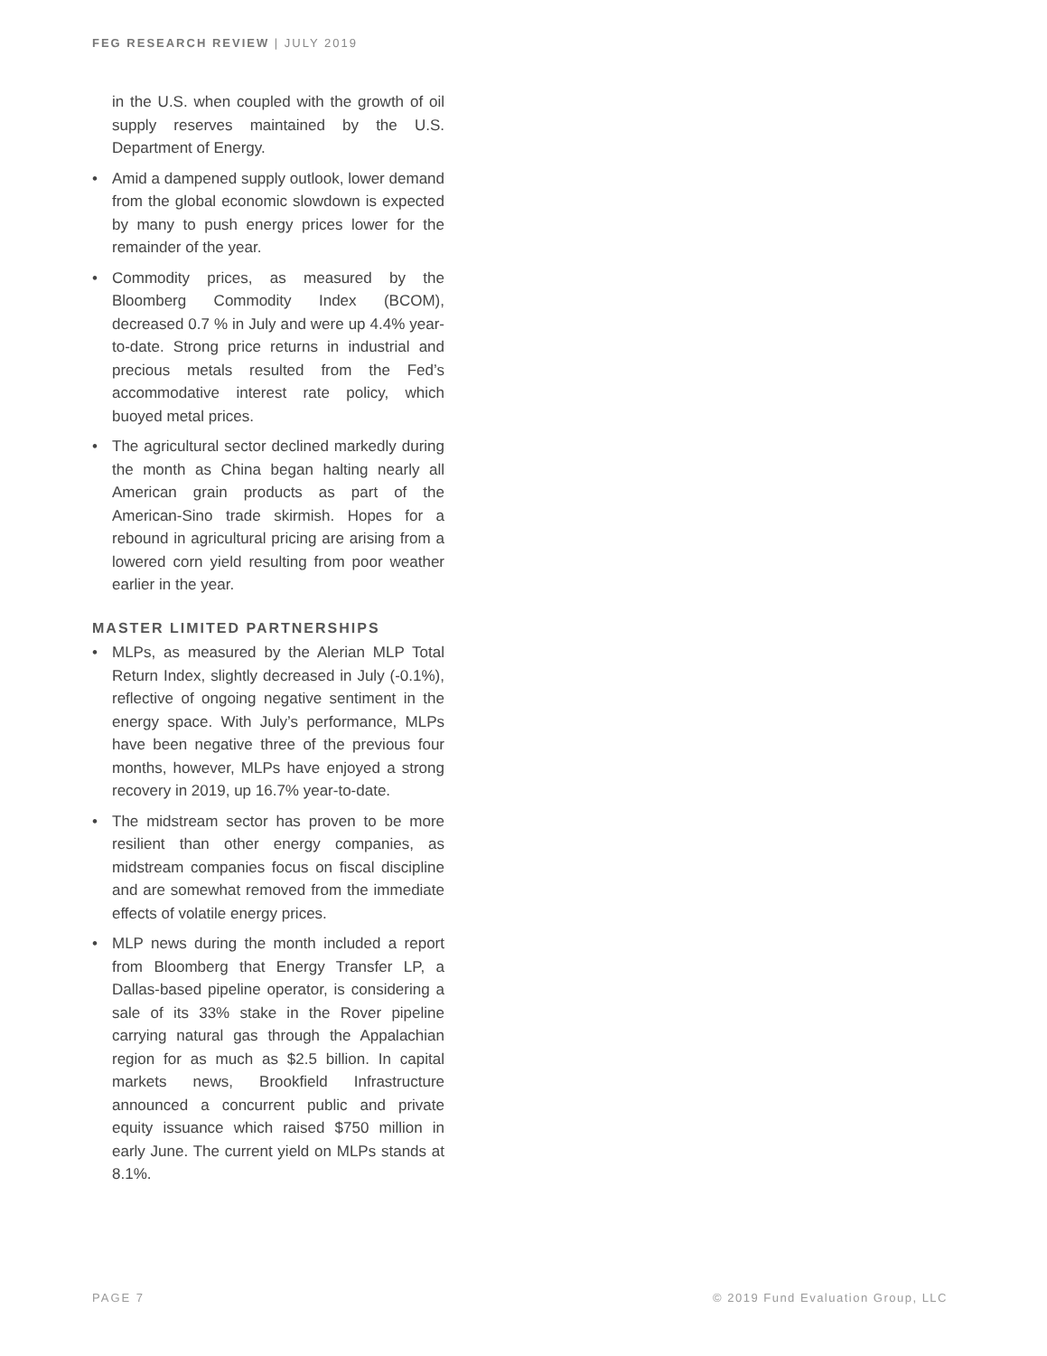FEG RESEARCH REVIEW | JULY 2019
in the U.S. when coupled with the growth of oil supply reserves maintained by the U.S. Department of Energy.
• Amid a dampened supply outlook, lower demand from the global economic slowdown is expected by many to push energy prices lower for the remainder of the year.
• Commodity prices, as measured by the Bloomberg Commodity Index (BCOM), decreased 0.7 % in July and were up 4.4% year-to-date. Strong price returns in industrial and precious metals resulted from the Fed’s accommodative interest rate policy, which buoyed metal prices.
• The agricultural sector declined markedly during the month as China began halting nearly all American grain products as part of the American-Sino trade skirmish. Hopes for a rebound in agricultural pricing are arising from a lowered corn yield resulting from poor weather earlier in the year.
MASTER LIMITED PARTNERSHIPS
• MLPs, as measured by the Alerian MLP Total Return Index, slightly decreased in July (-0.1%), reflective of ongoing negative sentiment in the energy space. With July’s performance, MLPs have been negative three of the previous four months, however, MLPs have enjoyed a strong recovery in 2019, up 16.7% year-to-date.
• The midstream sector has proven to be more resilient than other energy companies, as midstream companies focus on fiscal discipline and are somewhat removed from the immediate effects of volatile energy prices.
• MLP news during the month included a report from Bloomberg that Energy Transfer LP, a Dallas-based pipeline operator, is considering a sale of its 33% stake in the Rover pipeline carrying natural gas through the Appalachian region for as much as $2.5 billion. In capital markets news, Brookfield Infrastructure announced a concurrent public and private equity issuance which raised $750 million in early June. The current yield on MLPs stands at 8.1%.
PAGE 7
© 2019 Fund Evaluation Group, LLC